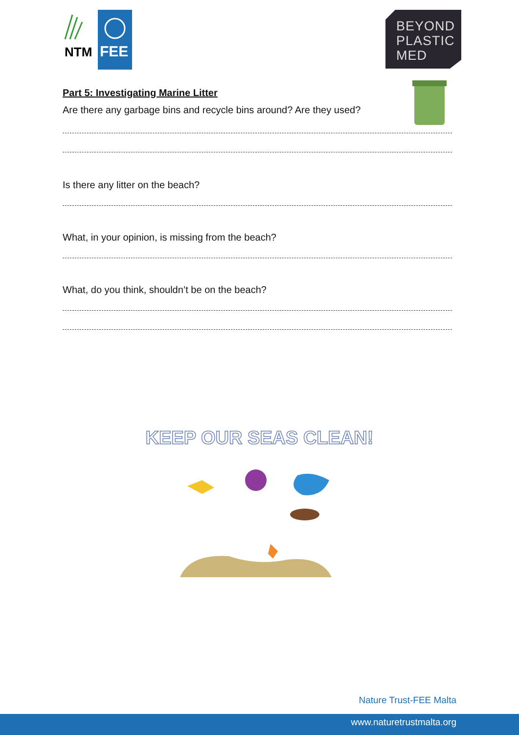NTM
FEE
BEYOND
PLASTIC
MED
Part 5: Investigating Marine Litter
Are there any garbage bins and recycle bins around? Are they used?
Is there any litter on the beach?
What, in your opinion, is missing from the beach?
What, do you think, shouldn’t be on the beach?
KEEP OUR SEAS CLEAN!
Nature Trust-FEE Malta
www.naturetrustmalta.org